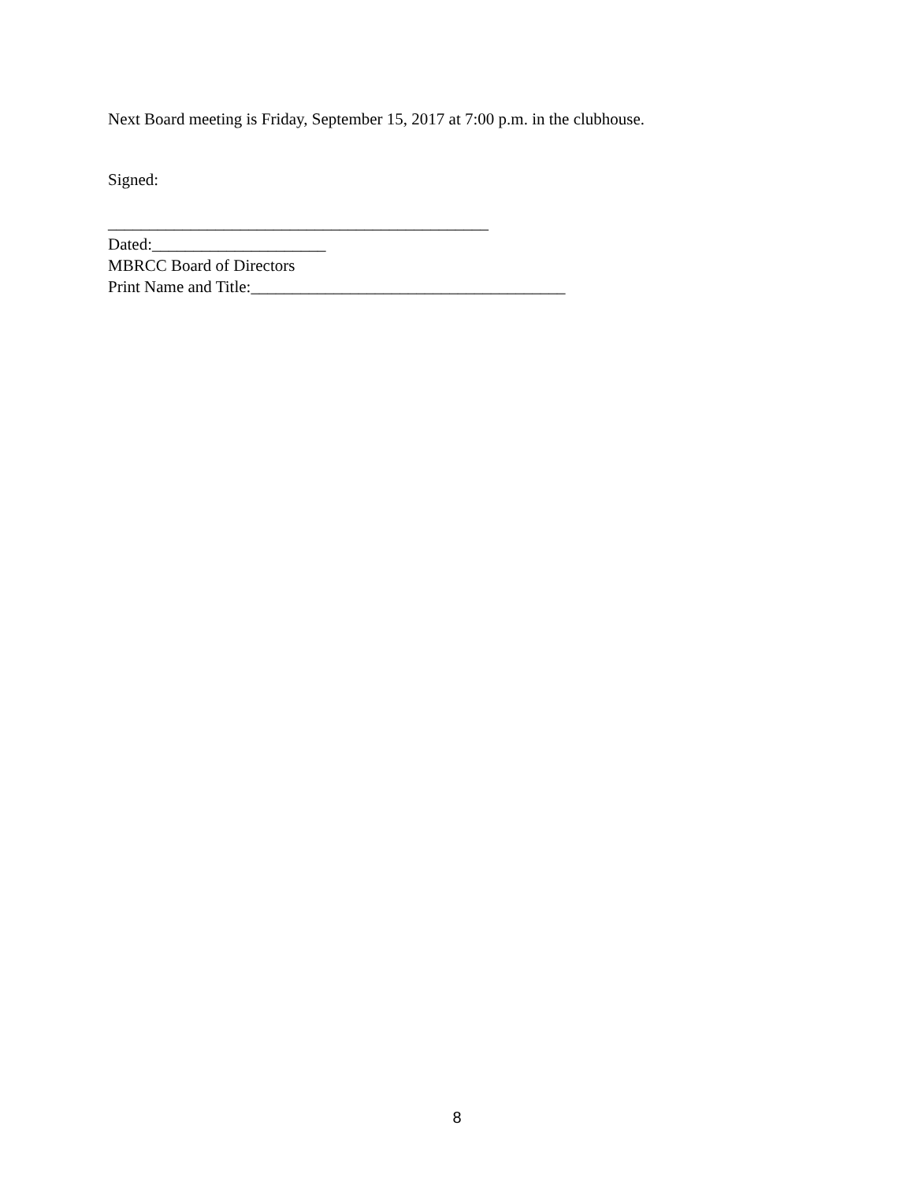Next Board meeting is Friday, September 15, 2017 at 7:00 p.m. in the clubhouse.
Signed:
______________________________________________
Dated:_____________________
MBRCC Board of Directors
Print Name and Title:______________________________________
8